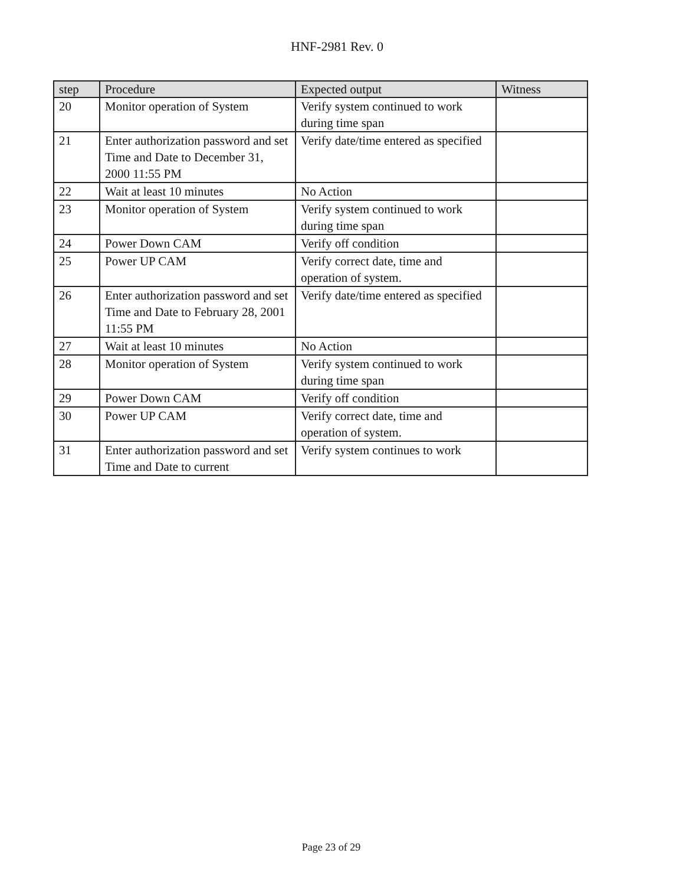HNF-2981 Rev. 0
| step | Procedure | Expected output | Witness |
| --- | --- | --- | --- |
| 20 | Monitor operation of System | Verify system continued to work during time span | |
| 21 | Enter authorization password and set Time and Date to December 31, 2000 11:55 PM | Verify date/time entered as specified | |
| 22 | Wait at least 10 minutes | No Action | |
| 23 | Monitor operation of System | Verify system continued to work during time span | |
| 24 | Power Down CAM | Verify off condition | |
| 25 | Power UP CAM | Verify correct date, time and operation of system. | |
| 26 | Enter authorization password and set Time and Date to February 28, 2001 11:55 PM | Verify date/time entered as specified | |
| 27 | Wait at least 10 minutes | No Action | |
| 28 | Monitor operation of System | Verify system continued to work during time span | |
| 29 | Power Down CAM | Verify off condition | |
| 30 | Power UP CAM | Verify correct date, time and operation of system. | |
| 31 | Enter authorization password and set Time and Date to current | Verify system continues to work | |
Page 23 of 29